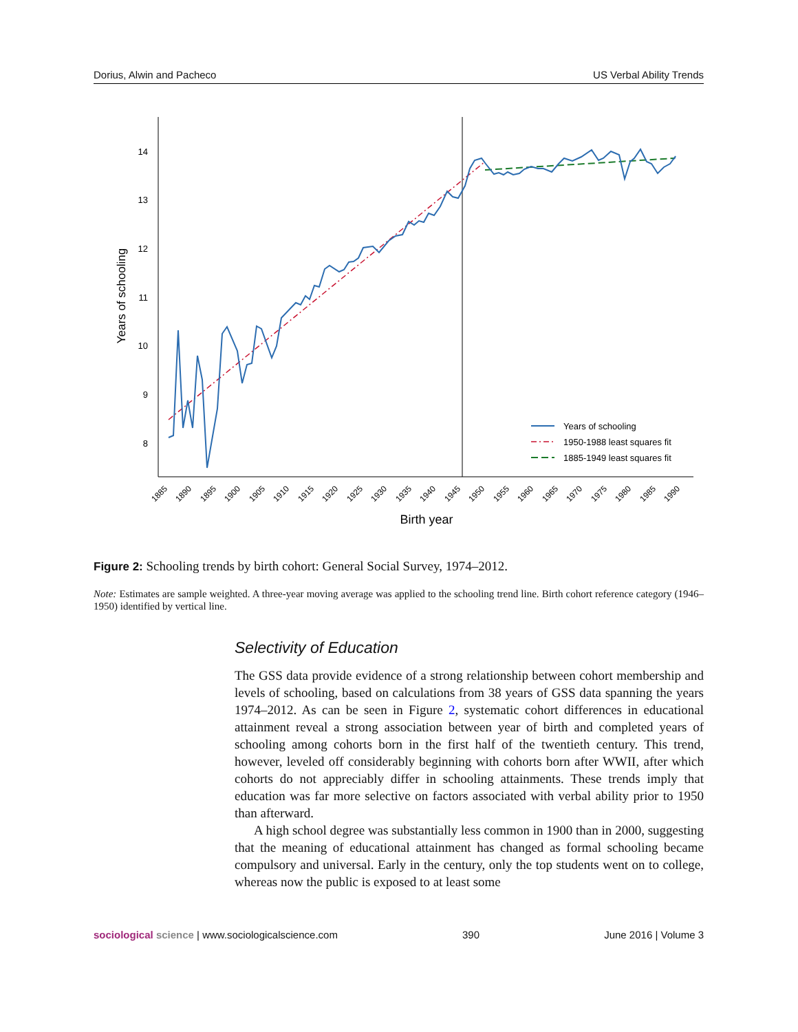Dorius, Alwin and Pacheco US Verbal Ability Trends
14
13
12
11
10
9
8
Years of schooling
1885
1890
1895
1900
1905
1910
1915
1920
1925
1930
1935
1940
1945
1950
1955
1960
1965
1970
1975
1980
1985
1990
Birth year
Years of schooling
1950-1988 least squares fit
1885-1949 least squares fit
Figure 2: Schooling trends by birth cohort: General Social Survey, 1974–2012.
Note: Estimates are sample weighted. A three-year moving average was applied to the schooling trend line. Birth cohort reference category (1946–1950) identified by vertical line.
Selectivity of Education
The GSS data provide evidence of a strong relationship between cohort membership and levels of schooling, based on calculations from 38 years of GSS data spanning the years 1974–2012. As can be seen in Figure 2, systematic cohort differences in educational attainment reveal a strong association between year of birth and completed years of schooling among cohorts born in the first half of the twentieth century. This trend, however, leveled off considerably beginning with cohorts born after WWII, after which cohorts do not appreciably differ in schooling attainments. These trends imply that education was far more selective on factors associated with verbal ability prior to 1950 than afterward.
A high school degree was substantially less common in 1900 than in 2000, suggesting that the meaning of educational attainment has changed as formal schooling became compulsory and universal. Early in the century, only the top students went on to college, whereas now the public is exposed to at least some
sociological science | www.sociologicalscience.com 390 June 2016 | Volume 3